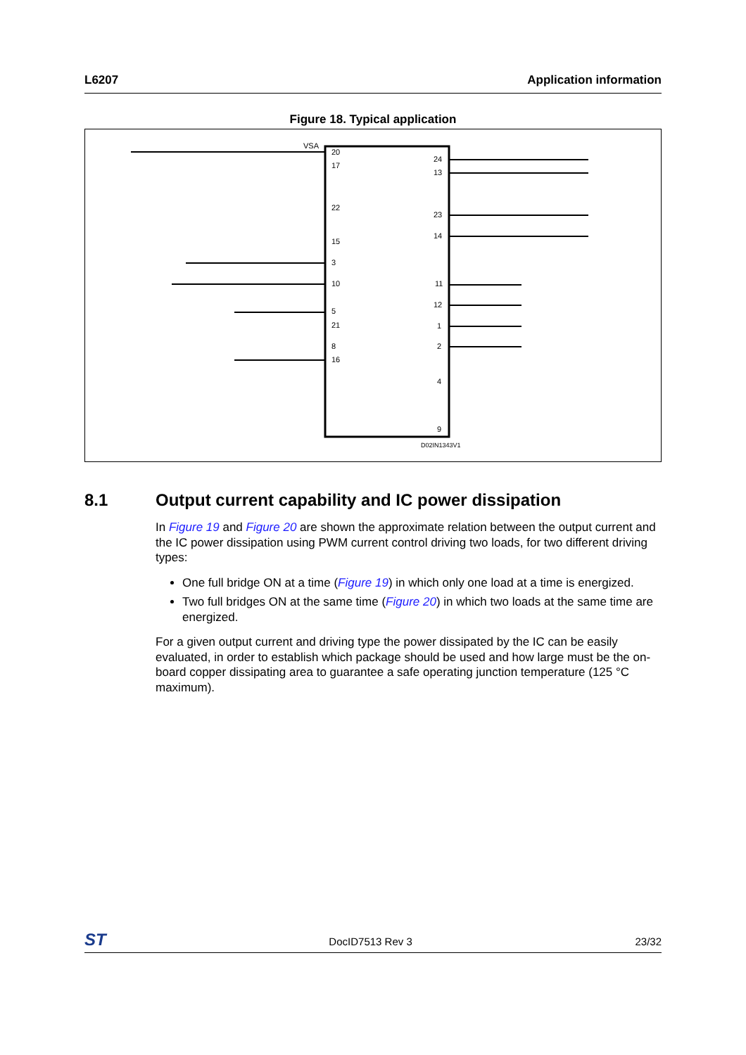L6207 Application information
Figure 18. Typical application
VSA
20
17
22
15
3
10
5
21
8
16
24
13
23
14
11
12
1
2
4
9
D02IN1343V1
8.1 Output current capability and IC power dissipation
In Figure 19 and Figure 20 are shown the approximate relation between the output current and the IC power dissipation using PWM current control driving two loads, for two different driving types:
One full bridge ON at a time (Figure 19) in which only one load at a time is energized.
Two full bridges ON at the same time (Figure 20) in which two loads at the same time are energized.
For a given output current and driving type the power dissipated by the IC can be easily evaluated, in order to establish which package should be used and how large must be the on-board copper dissipating area to guarantee a safe operating junction temperature (125 °C maximum).
ST DocID7513 Rev 3 23/32